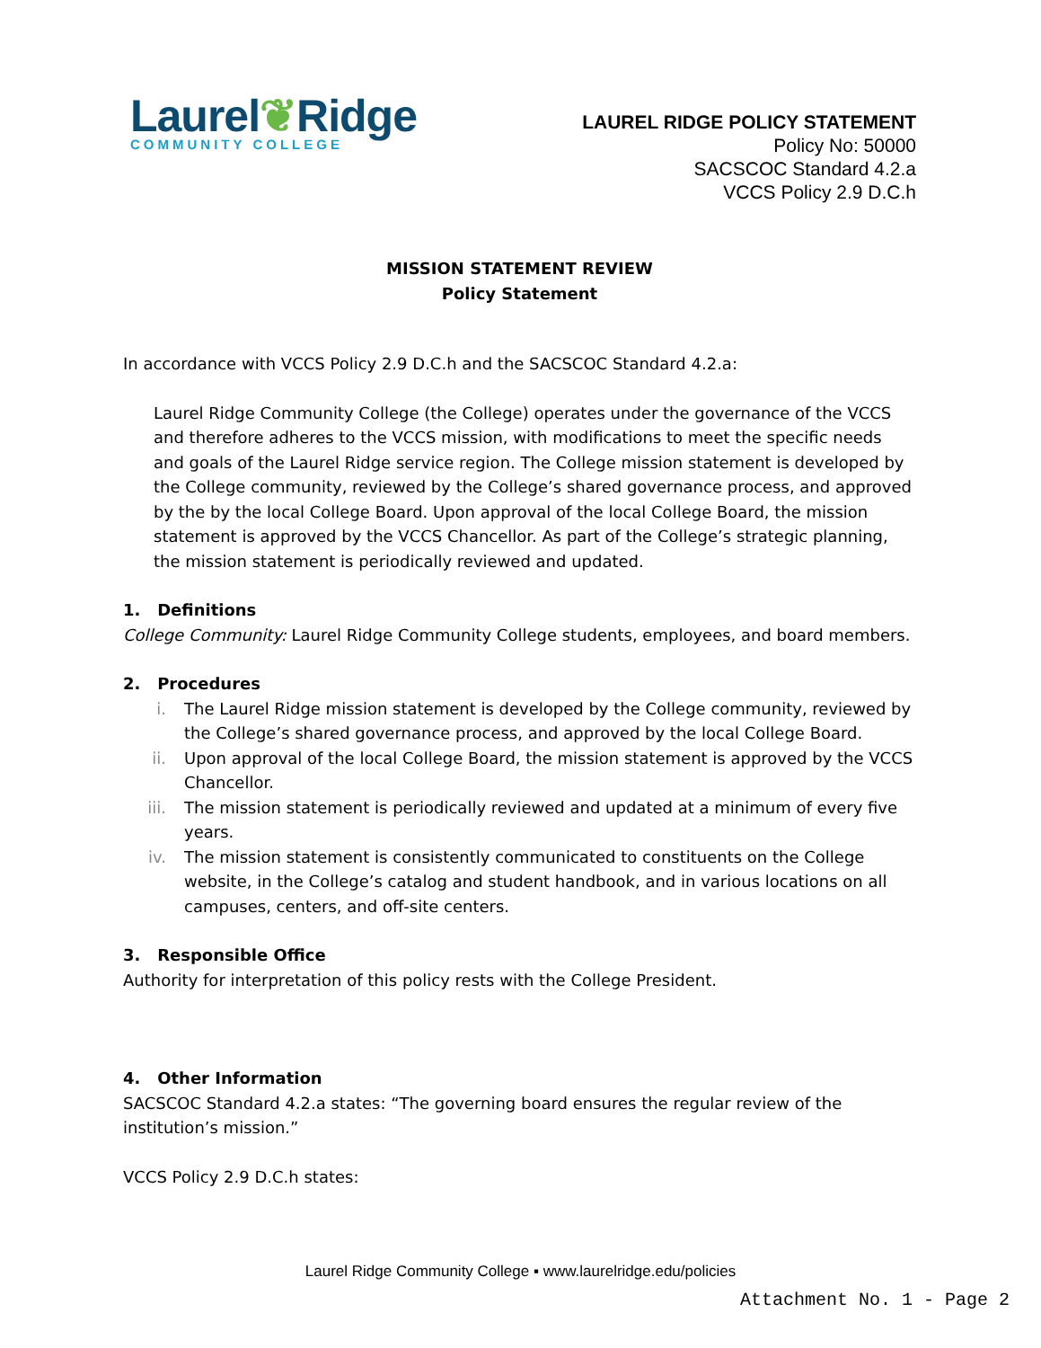Laurel❦Ridge
COMMUNITY COLLEGE
LAUREL RIDGE POLICY STATEMENT
Policy No: 50000
SACSCOC Standard 4.2.a
VCCS Policy 2.9 D.C.h
MISSION STATEMENT REVIEW
Policy Statement
In accordance with VCCS Policy 2.9 D.C.h and the SACSCOC Standard 4.2.a:
Laurel Ridge Community College (the College) operates under the governance of the VCCS and therefore adheres to the VCCS mission, with modifications to meet the specific needs and goals of the Laurel Ridge service region. The College mission statement is developed by the College community, reviewed by the College’s shared governance process, and approved by the by the local College Board. Upon approval of the local College Board, the mission statement is approved by the VCCS Chancellor. As part of the College’s strategic planning, the mission statement is periodically reviewed and updated.
1. Definitions
College Community: Laurel Ridge Community College students, employees, and board members.
2. Procedures
i. The Laurel Ridge mission statement is developed by the College community, reviewed by the College’s shared governance process, and approved by the local College Board.
ii. Upon approval of the local College Board, the mission statement is approved by the VCCS Chancellor.
iii. The mission statement is periodically reviewed and updated at a minimum of every five years.
iv. The mission statement is consistently communicated to constituents on the College website, in the College’s catalog and student handbook, and in various locations on all campuses, centers, and off-site centers.
3. Responsible Office
Authority for interpretation of this policy rests with the College President.
4. Other Information
SACSCOC Standard 4.2.a states: “The governing board ensures the regular review of the institution’s mission.”
VCCS Policy 2.9 D.C.h states:
Laurel Ridge Community College ▪ www.laurelridge.edu/policies
Attachment No. 1 - Page 2